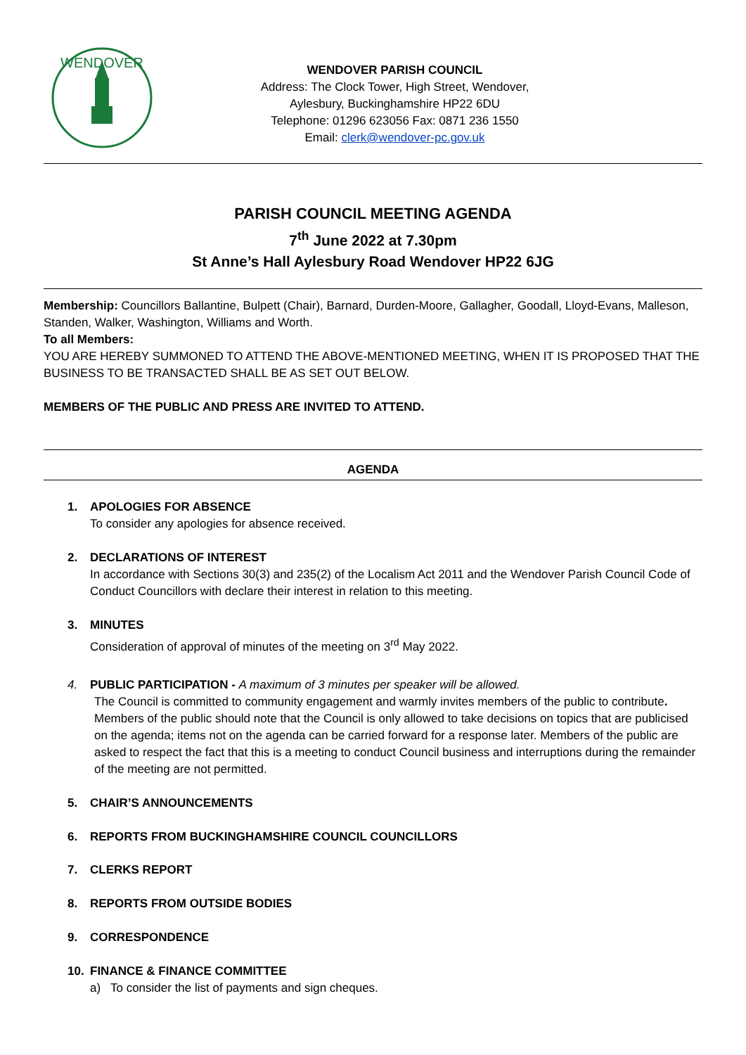WENDOVER
WENDOVER PARISH COUNCIL
Address: The Clock Tower, High Street, Wendover,
Aylesbury, Buckinghamshire HP22 6DU
Telephone: 01296 623056 Fax: 0871 236 1550
Email: clerk@wendover-pc.gov.uk
PARISH COUNCIL MEETING AGENDA
7<sup>th</sup> June 2022 at 7.30pm
St Anne’s Hall Aylesbury Road Wendover HP22 6JG
Membership: Councillors Ballantine, Bulpett (Chair), Barnard, Durden-Moore, Gallagher, Goodall, Lloyd-Evans, Malleson, Standen, Walker, Washington, Williams and Worth.
To all Members:
YOU ARE HEREBY SUMMONED TO ATTEND THE ABOVE-MENTIONED MEETING, WHEN IT IS PROPOSED THAT THE BUSINESS TO BE TRANSACTED SHALL BE AS SET OUT BELOW.
MEMBERS OF THE PUBLIC AND PRESS ARE INVITED TO ATTEND.
AGENDA
1. APOLOGIES FOR ABSENCE
To consider any apologies for absence received.
2. DECLARATIONS OF INTEREST
In accordance with Sections 30(3) and 235(2) of the Localism Act 2011 and the Wendover Parish Council Code of Conduct Councillors with declare their interest in relation to this meeting.
3. MINUTES
Consideration of approval of minutes of the meeting on 3<sup>rd</sup> May 2022.
4. PUBLIC PARTICIPATION - A maximum of 3 minutes per speaker will be allowed.
The Council is committed to community engagement and warmly invites members of the public to contribute. Members of the public should note that the Council is only allowed to take decisions on topics that are publicised on the agenda; items not on the agenda can be carried forward for a response later. Members of the public are asked to respect the fact that this is a meeting to conduct Council business and interruptions during the remainder of the meeting are not permitted.
5. CHAIR’S ANNOUNCEMENTS
6. REPORTS FROM BUCKINGHAMSHIRE COUNCIL COUNCILLORS
7. CLERKS REPORT
8. REPORTS FROM OUTSIDE BODIES
9. CORRESPONDENCE
10. FINANCE & FINANCE COMMITTEE
a) To consider the list of payments and sign cheques.